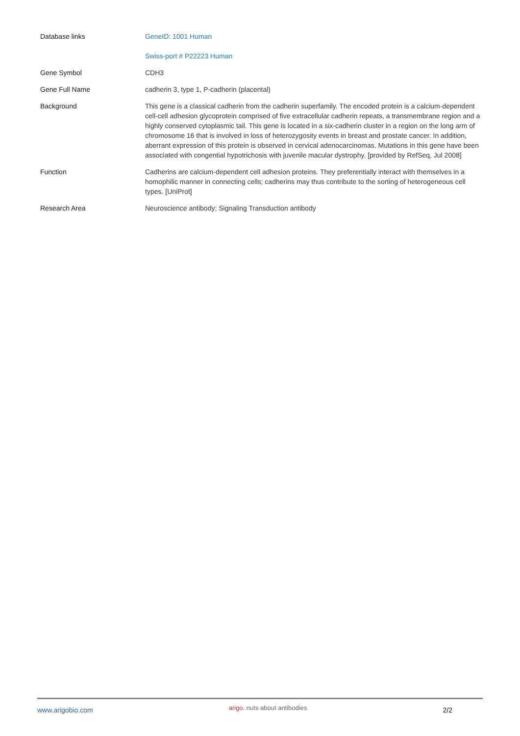| Database links | GeneID: 1001 Human Swiss-port # P22223 Human |
| Gene Symbol | CDH3 |
| Gene Full Name | cadherin 3, type 1, P-cadherin (placental) |
| Background | This gene is a classical cadherin from the cadherin superfamily. The encoded protein is a calcium-dependent cell-cell adhesion glycoprotein comprised of five extracellular cadherin repeats, a transmembrane region and a highly conserved cytoplasmic tail. This gene is located in a six-cadherin cluster in a region on the long arm of chromosome 16 that is involved in loss of heterozygosity events in breast and prostate cancer. In addition, aberrant expression of this protein is observed in cervical adenocarcinomas. Mutations in this gene have been associated with congential hypotrichosis with juvenile macular dystrophy. [provided by RefSeq, Jul 2008] |
| Function | Cadherins are calcium-dependent cell adhesion proteins. They preferentially interact with themselves in a homophilic manner in connecting cells; cadherins may thus contribute to the sorting of heterogeneous cell types. [UniProt] |
| Research Area | Neuroscience antibody; Signaling Transduction antibody |
www.arigobio.com arigo. nuts about antibodies 2/2